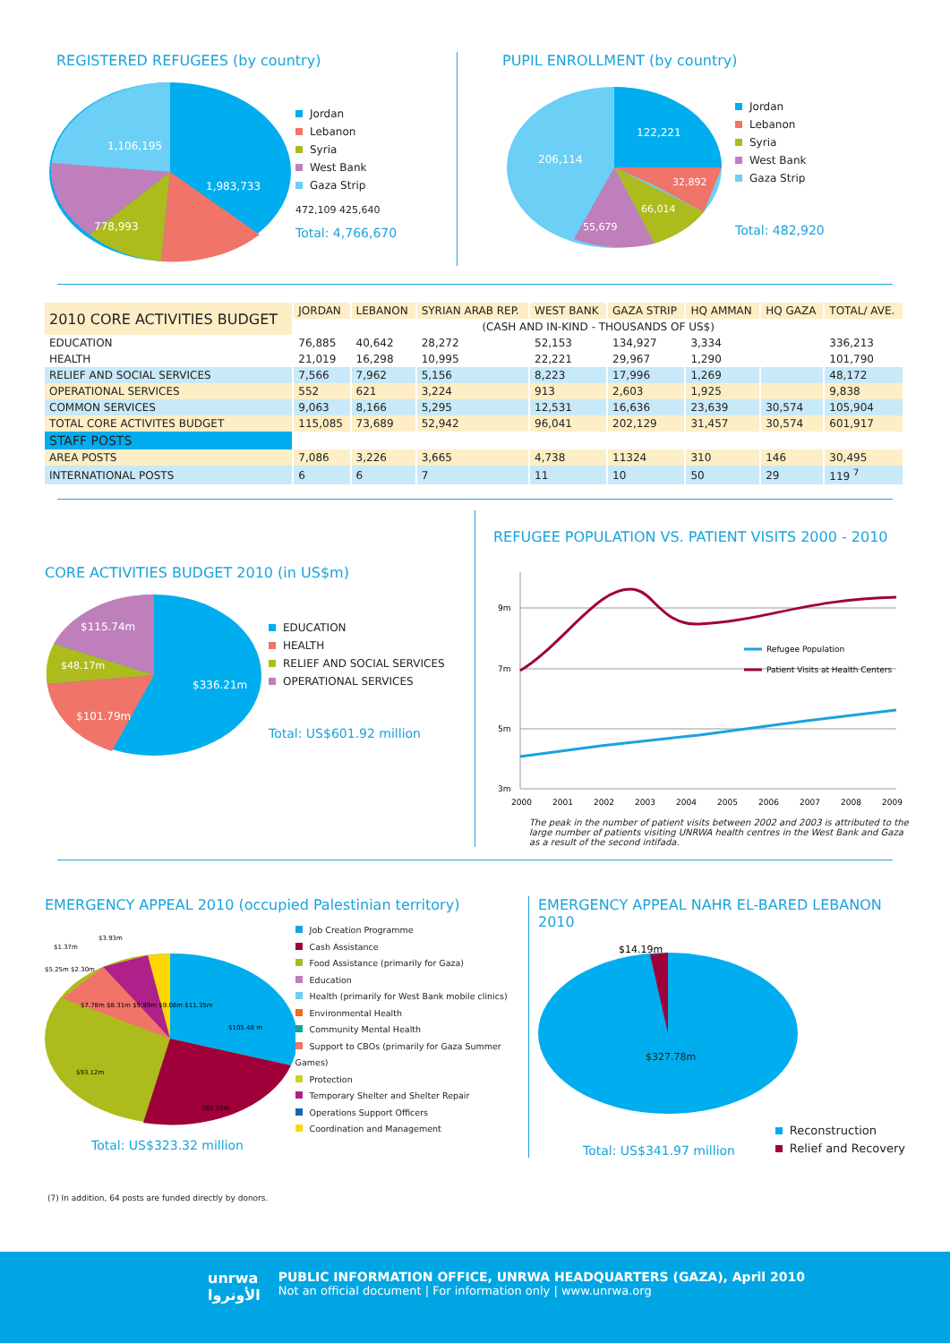REGISTERED REFUGEES (by country)
1,106,195
1,983,733
778,993
Jordan
Lebanon
Syria
West Bank
Gaza Strip
472,109 425,640
Total: 4,766,670
PUPIL ENROLLMENT (by country)
122,221
206,114
32,892
66,014
55,679
Jordan
Lebanon
Syria
West Bank
Gaza Strip
Total: 482,920
| 2010 CORE ACTIVITIES BUDGET | JORDAN | LEBANON | SYRIAN ARAB REP. | WEST BANK | GAZA STRIP | HQ AMMAN | HQ GAZA | TOTAL/ AVE. |
| --- | --- | --- | --- | --- | --- | --- | --- | --- |
| | (CASH AND IN-KIND - THOUSANDS OF US$) | | | | | | | |
| EDUCATION | 76,885 | 40,642 | 28,272 | 52,153 | 134,927 | 3,334 | | 336,213 |
| HEALTH | 21,019 | 16,298 | 10,995 | 22,221 | 29,967 | 1,290 | | 101,790 |
| RELIEF AND SOCIAL SERVICES | 7,566 | 7,962 | 5,156 | 8,223 | 17,996 | 1,269 | | 48,172 |
| OPERATIONAL SERVICES | 552 | 621 | 3,224 | 913 | 2,603 | 1,925 | | 9,838 |
| COMMON SERVICES | 9,063 | 8,166 | 5,295 | 12,531 | 16,636 | 23,639 | 30,574 | 105,904 |
| TOTAL CORE ACTIVITES BUDGET | 115,085 | 73,689 | 52,942 | 96,041 | 202,129 | 31,457 | 30,574 | 601,917 |
| STAFF POSTS | | | | | | | | |
| AREA POSTS | 7,086 | 3,226 | 3,665 | 4,738 | 11324 | 310 | 146 | 30,495 |
| INTERNATIONAL POSTS | 6 | 6 | 7 | 11 | 10 | 50 | 29 | 119 <sup>7</sup> |
CORE ACTIVITIES BUDGET 2010 (in US$m)
$115.74m
$48.17m
$336.21m
$101.79m
EDUCATION
HEALTH
RELIEF AND SOCIAL SERVICES
OPERATIONAL SERVICES
Total: US$601.92 million
REFUGEE POPULATION VS. PATIENT VISITS 2000 - 2010
9m
7m
5m
3m
Refugee Population
Patient Visits at Health Centers
2000
2001
2002
2003
2004
2005
2006
2007
2008
2009
The peak in the number of patient visits between 2002 and 2003 is attributed to the large number of patients visiting UNRWA health centres in the West Bank and Gaza as a result of the second intifada.
EMERGENCY APPEAL 2010 (occupied Palestinian territory)
$105.48 m
$93.12m
$65.35m
$1.37m
$3.93m
$5.25m $2.30m
$7.78m $8.31m $9.99m $9.08m $11.35m
Job Creation Programme
Cash Assistance
Food Assistance (primarily for Gaza)
Education
Health (primarily for West Bank mobile clinics)
Environmental Health
Community Mental Health
Support to CBOs (primarily for Gaza Summer Games)
Protection
Temporary Shelter and Shelter Repair
Operations Support Officers
Coordination and Management
Total: US$323.32 million
EMERGENCY APPEAL NAHR EL-BARED LEBANON 2010
$14.19m
$327.78m
Total: US$341.97 million
Reconstruction
Relief and Recovery
(7) In addition, 64 posts are funded directly by donors.
unrwa
الأونروا
PUBLIC INFORMATION OFFICE, UNRWA HEADQUARTERS (GAZA), April 2010
Not an official document | For information only | www.unrwa.org